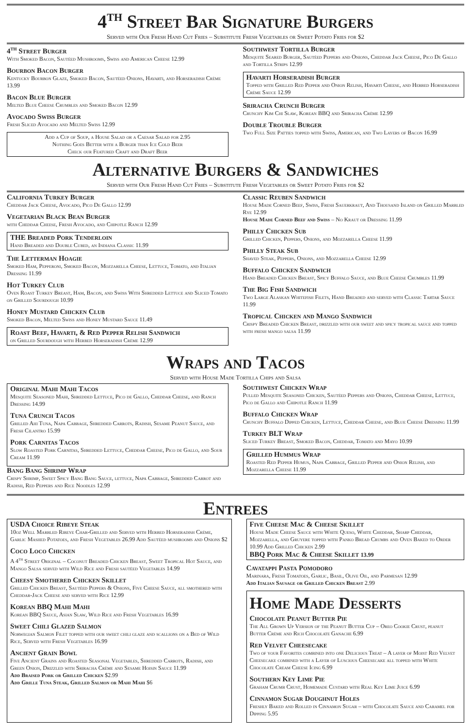4<sup>th</sup> Street Bar Signature Burgers
Served with Our Fresh Hand Cut Fries – Substitute Fresh Vegetables or Sweet Potato Fries for $2
4<sup>th</sup> Street Burger
With Smoked Bacon, Sautéed Mushrooms, Swiss and American Cheese 12.99
Bourbon Bacon Burger
Kentucky Bourbon Glaze, Smoked Bacon, Sautéed Onions, Havarti, and Horseradish Crème 13.99
Bacon Blue Burger
Melted Blue Cheese Crumbles and Smoked Bacon 12.99
Avocado Swiss Burger
Fresh Sliced Avocado and Melted Swiss 12.99
Add a Cup of Soup, a House Salad or a Caesar Salad for 2.95
Nothing Goes Better with a Burger than Ice Cold Beer
Check our Featured Craft and Draft Beer
Southwest Tortilla Burger
Mesquite Seared Burger, Sautéed Peppers and Onions, Cheddar Jack Cheese, Pico De Gallo and Tortilla Strips 12.99
Havarti Horseradish Burger
Topped with Grilled Red Pepper and Onion Relish, Havarti Cheese, and Herbed Horseradish Crème Sauce 12.99
Sriracha Crunch Burger
Crunchy Kim Chi Slaw, Korean BBQ and Sriracha Crème 12.99
Double Trouble Burger
Two Full Size Patties topped with Swiss, American, and Two Layers of Bacon 16.99
Alternative Burgers & Sandwiches
Served with Our Fresh Hand Cut Fries – Substitute Fresh Vegetables or Sweet Potato Fries for $2
California Turkey Burger
Cheddar Jack Cheese, Avocado, Pico De Gallo 12.99
Vegetarian Black Bean Burger
with Cheddar Cheese, Fresh Avocado, and Chipotle Ranch 12.99
THE Breaded Pork Tenderloin
Hand Breaded and Double Cubed, an Indiana Classic 11.99
The Letterman Hoagie
Smoked Ham, Pepperoni, Smoked Bacon, Mozzarella Cheese, Lettuce, Tomato, and Italian Dressing 11.99
Hot Turkey Club
Oven Roast Turkey Breast, Ham, Bacon, and Swiss With Shredded Lettuce and Sliced Tomato on Grilled Sourdough 10.99
Honey Mustard Chicken Club
Smoked Bacon, Melted Swiss and Honey Mustard Sauce 11.49
Roast Beef, Havarti, & Red Pepper Relish Sandwich
on Grilled Sourdough with Herbed Horseradish Crème 12.99
Classic Reuben Sandwich
House Made Corned Beef, Swiss, Fresh Sauerkraut, And Thousand Island on Grilled Marbled Rye 12.99
House Made Corned Beef and Swiss – No Kraut or Dressing 11.99
Philly Chicken Sub
Grilled Chicken, Peppers, Onions, and Mozzarella Cheese 11.99
Philly Steak Sub
Shaved Steak, Peppers, Onions, and Mozzarella Cheese 12.99
Buffalo Chicken Sandwich
Hand Breaded Chicken Breast, Spicy Buffalo Sauce, and Blue Cheese Crumbles 11.99
The Big Fish Sandwich
Two Large Alaskan Whitefish Filets, Hand Breaded and served with Classic Tartar Sauce 11.99
Tropical Chicken and Mango Sandwich
Crispy Breaded Chicken Breast, drizzled with our sweet and spicy tropical sauce and topped with fresh mango salsa 11.99
Wraps and Tacos
Served with House Made Tortilla Chips and Salsa
Original Mahi Mahi Tacos
Mesquite Seasoned Mahi, Shredded Lettuce, Pico de Gallo, Cheddar Cheese, and Ranch Dressing 14.99
Tuna Crunch Tacos
Grilled Ahi Tuna, Napa Cabbage, Shredded Carrots, Radish, Sesame Peanut Sauce, and Fresh Cilantro 15.99
Pork Carnitas Tacos
Slow Roasted Pork Carnitas, Shredded Lettuce, Cheddar Cheese, Pico de Gallo, and Sour Cream 11.99
Bang Bang Shrimp Wrap
Crispy Shrimp, Sweet Spicy Bang Bang Sauce, lettuce, Napa Cabbage, Shredded Carrot and Radish, Red Peppers and Rice Noodles 12.99
Southwest Chicken Wrap
Pulled Mesquite Seasoned Chicken, Sautéed Peppers and Onions, Cheddar Cheese, Lettuce, Pico de Gallo and Chipotle Ranch 11.99
Buffalo Chicken Wrap
Crunchy Buffalo Dipped Chicken, Lettuce, Cheddar Cheese, and Blue Cheese Dressing 11.99
Turkey BLT Wrap
Sliced Turkey Breast, Smoked Bacon, Cheddar, Tomato and Mayo 10.99
Grilled Hummus Wrap
Roasted Red Pepper Humus, Napa Cabbage, Grilled Pepper and Onion Relish, and Mozzarella Cheese 11.99
Entrees
USDA Choice Ribeye Steak
10oz Well Marbled Ribeye Char-Grilled and Served with Herbed Horseradish Crème, Garlic Mashed Potatoes, and Fresh Vegetables 26.99 Add Sautéed mushrooms and Onions $2
Coco Loco Chicken
A 4<sup>th</sup> Street Original – Coconut Breaded Chicken Breast, Sweet Tropical Hot Sauce, and Mango Salsa served with Wild Rice and Fresh sautéed Vegetables 14.99
Cheesy Smothered Chicken Skillet
Grilled Chicken Breast, Sautéed Peppers & Onions, Five Cheese Sauce, all smothered with Cheddar-Jack Cheese and served with Rice 12.99
Korean BBQ Mahi Mahi
Korean BBQ Sauce, Asian Slaw, Wild Rice and Fresh Vegetables 16.99
Sweet Chili Glazed Salmon
Norwegian Salmon Filet topped with our sweet chili glaze and scallions on a Bed of Wild Rice, Served with Fresh Vegetables 16.99
Ancient Grain Bowl
Five Ancient Grains and Roasted Seasonal Vegetables, Shredded Carrots, Radish, and Green Onion, Drizzled with Sriracha Crème and Sesame Hoisin Sauce 11.99
Add Braised Pork or Grilled Chicken $2.99
Add Grille Tuna Steak, Grilled Salmon or Mahi Mahi $6
Five Cheese Mac & Cheese Skillet
House Made Cheese Sauce with White Queso, White Cheddar, Sharp Cheddar, Mozzarella, and Gruyere topped with Panko Bread Crumbs and Oven Baked to Order 10.99 Add Grilled Chicken 2.99
BBQ Pork Mac & Cheese Skillet 13.99
Cavatappi Pasta Pomodoro
Marinara, Fresh Tomatoes, Garlic, Basil, Olive Oil, and Parmesan 12.99
Add Italian Sausage or Grilled Chicken Breast 2.99
Home Made Desserts
Chocolate Peanut Butter Pie
The All Grown Up Version of the Peanut Butter Cup – Oreo Cookie Crust, peanut Butter Crème and Rich Chocolate Ganache 6.99
Red Velvet Cheesecake
Two of your Favorites combined into one Delicious Treat – A layer of Moist Red Velvet Cheesecake combined with a Layer of Luscious Cheesecake all topped with White Chocolate Cream Cheese Icing 6.99
Southern Key Lime Pie
Graham Crumb Crust, Homemade Custard with Real Key Lime Juice 6.99
Cinnamon Sugar Doughnut Holes
Freshly Baked and Rolled in Cinnamon Sugar – with Chocolate Sauce and Caramel for Dipping 5.95